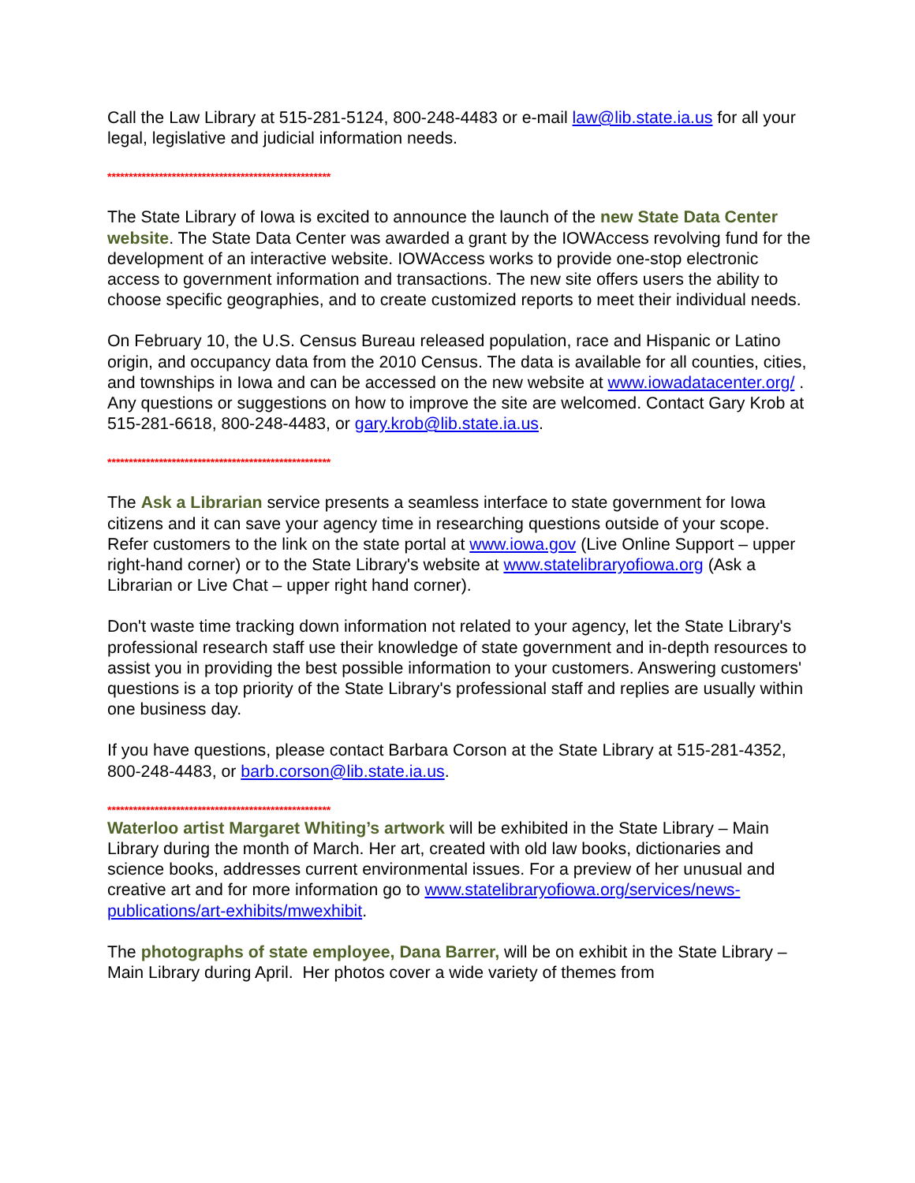Call the Law Library at 515-281-5124, 800-248-4483 or e-mail law@lib.state.ia.us for all your legal, legislative and judicial information needs.
****************************************************
The State Library of Iowa is excited to announce the launch of the new State Data Center website. The State Data Center was awarded a grant by the IOWAccess revolving fund for the development of an interactive website. IOWAccess works to provide one-stop electronic access to government information and transactions. The new site offers users the ability to choose specific geographies, and to create customized reports to meet their individual needs.
On February 10, the U.S. Census Bureau released population, race and Hispanic or Latino origin, and occupancy data from the 2010 Census. The data is available for all counties, cities, and townships in Iowa and can be accessed on the new website at www.iowadatacenter.org/ . Any questions or suggestions on how to improve the site are welcomed. Contact Gary Krob at 515-281-6618, 800-248-4483, or gary.krob@lib.state.ia.us.
****************************************************
The Ask a Librarian service presents a seamless interface to state government for Iowa citizens and it can save your agency time in researching questions outside of your scope. Refer customers to the link on the state portal at www.iowa.gov (Live Online Support – upper right-hand corner) or to the State Library's website at www.statelibraryofiowa.org (Ask a Librarian or Live Chat – upper right hand corner).
Don't waste time tracking down information not related to your agency, let the State Library's professional research staff use their knowledge of state government and in-depth resources to assist you in providing the best possible information to your customers. Answering customers' questions is a top priority of the State Library's professional staff and replies are usually within one business day.
If you have questions, please contact Barbara Corson at the State Library at 515-281-4352, 800-248-4483, or barb.corson@lib.state.ia.us.
****************************************************
Waterloo artist Margaret Whiting’s artwork will be exhibited in the State Library – Main Library during the month of March. Her art, created with old law books, dictionaries and science books, addresses current environmental issues. For a preview of her unusual and creative art and for more information go to www.statelibraryofiowa.org/services/news-publications/art-exhibits/mwexhibit.
The photographs of state employee, Dana Barrer, will be on exhibit in the State Library – Main Library during April. Her photos cover a wide variety of themes from